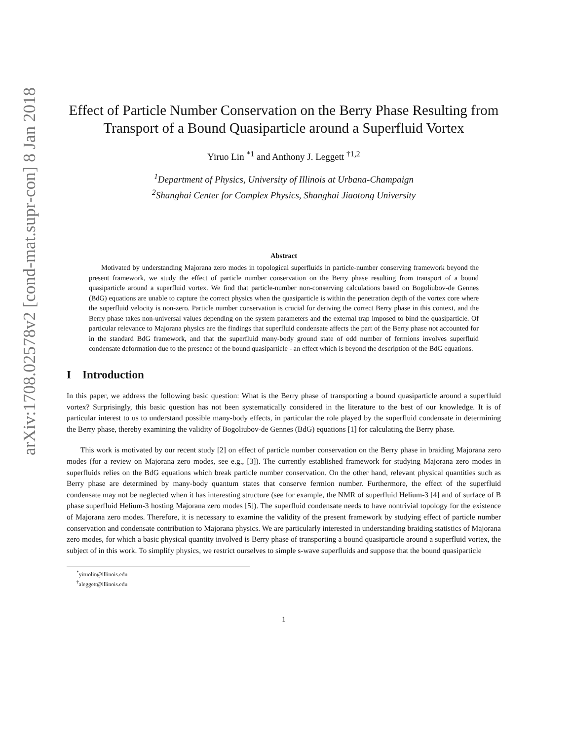arXiv:1708.02578v2 [cond-mat.supr-con] 8 Jan 2018
Effect of Particle Number Conservation on the Berry Phase Resulting from Transport of a Bound Quasiparticle around a Superfluid Vortex
Yiruo Lin <sup>*1</sup> and Anthony J. Leggett <sup>†1,2</sup>
<sup>1</sup> Department of Physics, University of Illinois at Urbana-Champaign
<sup>2</sup> Shanghai Center for Complex Physics, Shanghai Jiaotong University
Abstract
Motivated by understanding Majorana zero modes in topological superfluids in particle-number conserving framework beyond the present framework, we study the effect of particle number conservation on the Berry phase resulting from transport of a bound quasiparticle around a superfluid vortex. We find that particle-number non-conserving calculations based on Bogoliubov-de Gennes (BdG) equations are unable to capture the correct physics when the quasiparticle is within the penetration depth of the vortex core where the superfluid velocity is non-zero. Particle number conservation is crucial for deriving the correct Berry phase in this context, and the Berry phase takes non-universal values depending on the system parameters and the external trap imposed to bind the quasiparticle. Of particular relevance to Majorana physics are the findings that superfluid condensate affects the part of the Berry phase not accounted for in the standard BdG framework, and that the superfluid many-body ground state of odd number of fermions involves superfluid condensate deformation due to the presence of the bound quasiparticle - an effect which is beyond the description of the BdG equations.
I Introduction
In this paper, we address the following basic question: What is the Berry phase of transporting a bound quasiparticle around a superfluid vortex? Surprisingly, this basic question has not been systematically considered in the literature to the best of our knowledge. It is of particular interest to us to understand possible many-body effects, in particular the role played by the superfluid condensate in determining the Berry phase, thereby examining the validity of Bogoliubov-de Gennes (BdG) equations [1] for calculating the Berry phase.
This work is motivated by our recent study [2] on effect of particle number conservation on the Berry phase in braiding Majorana zero modes (for a review on Majorana zero modes, see e.g., [3]). The currently established framework for studying Majorana zero modes in superfluids relies on the BdG equations which break particle number conservation. On the other hand, relevant physical quantities such as Berry phase are determined by many-body quantum states that conserve fermion number. Furthermore, the effect of the superfluid condensate may not be neglected when it has interesting structure (see for example, the NMR of superfluid Helium-3 [4] and of surface of B phase superfluid Helium-3 hosting Majorana zero modes [5]). The superfluid condensate needs to have nontrivial topology for the existence of Majorana zero modes. Therefore, it is necessary to examine the validity of the present framework by studying effect of particle number conservation and condensate contribution to Majorana physics. We are particularly interested in understanding braiding statistics of Majorana zero modes, for which a basic physical quantity involved is Berry phase of transporting a bound quasiparticle around a superfluid vortex, the subject of in this work. To simplify physics, we restrict ourselves to simple s-wave superfluids and suppose that the bound quasiparticle
<sup>*</sup> yiruolin@illinois.edu
<sup>†</sup> aleggett@illinois.edu
1